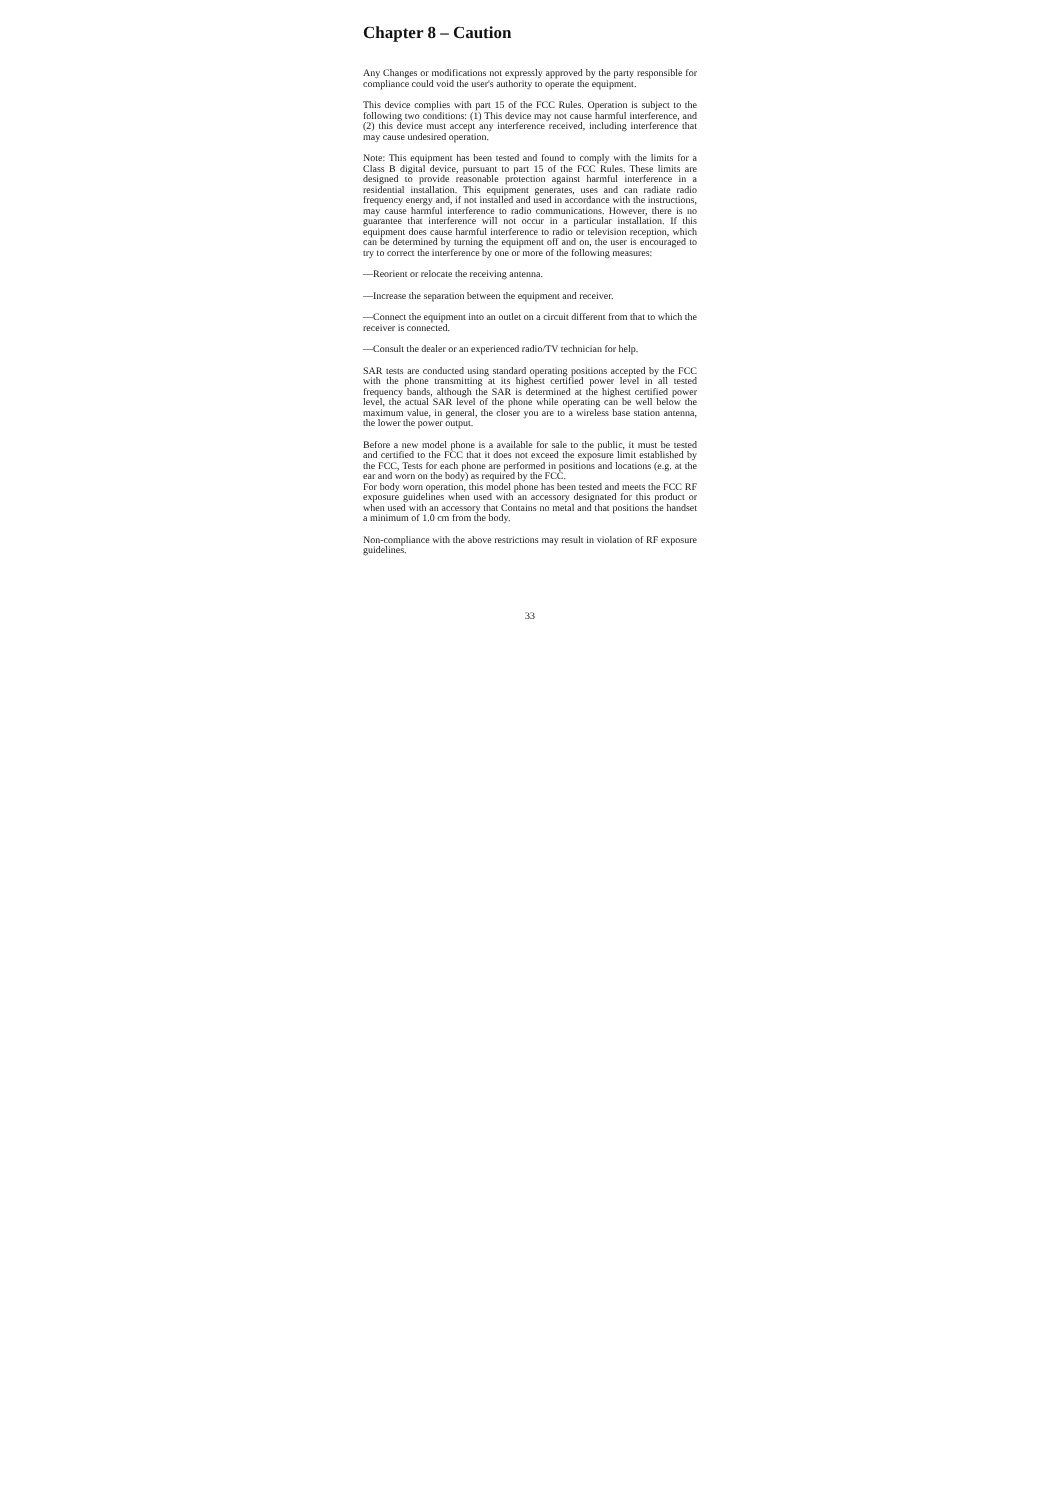Chapter 8 – Caution
Any Changes or modifications not expressly approved by the party responsible for compliance could void the user's authority to operate the equipment.
This device complies with part 15 of the FCC Rules. Operation is subject to the following two conditions: (1) This device may not cause harmful interference, and (2) this device must accept any interference received, including interference that may cause undesired operation.
Note: This equipment has been tested and found to comply with the limits for a Class B digital device, pursuant to part 15 of the FCC Rules. These limits are designed to provide reasonable protection against harmful interference in a residential installation. This equipment generates, uses and can radiate radio frequency energy and, if not installed and used in accordance with the instructions, may cause harmful interference to radio communications. However, there is no guarantee that interference will not occur in a particular installation. If this equipment does cause harmful interference to radio or television reception, which can be determined by turning the equipment off and on, the user is encouraged to try to correct the interference by one or more of the following measures:
—Reorient or relocate the receiving antenna.
—Increase the separation between the equipment and receiver.
—Connect the equipment into an outlet on a circuit different from that to which the receiver is connected.
—Consult the dealer or an experienced radio/TV technician for help.
SAR tests are conducted using standard operating positions accepted by the FCC with the phone transmitting at its highest certified power level in all tested frequency bands, although the SAR is determined at the highest certified power level, the actual SAR level of the phone while operating can be well below the maximum value, in general, the closer you are to a wireless base station antenna, the lower the power output.
Before a new model phone is a available for sale to the public, it must be tested and certified to the FCC that it does not exceed the exposure limit established by the FCC, Tests for each phone are performed in positions and locations (e.g. at the ear and worn on the body) as required by the FCC.
For body worn operation, this model phone has been tested and meets the FCC RF exposure guidelines when used with an accessory designated for this product or when used with an accessory that Contains no metal and that positions the handset a minimum of 1.0 cm from the body.
Non-compliance with the above restrictions may result in violation of RF exposure guidelines.
33